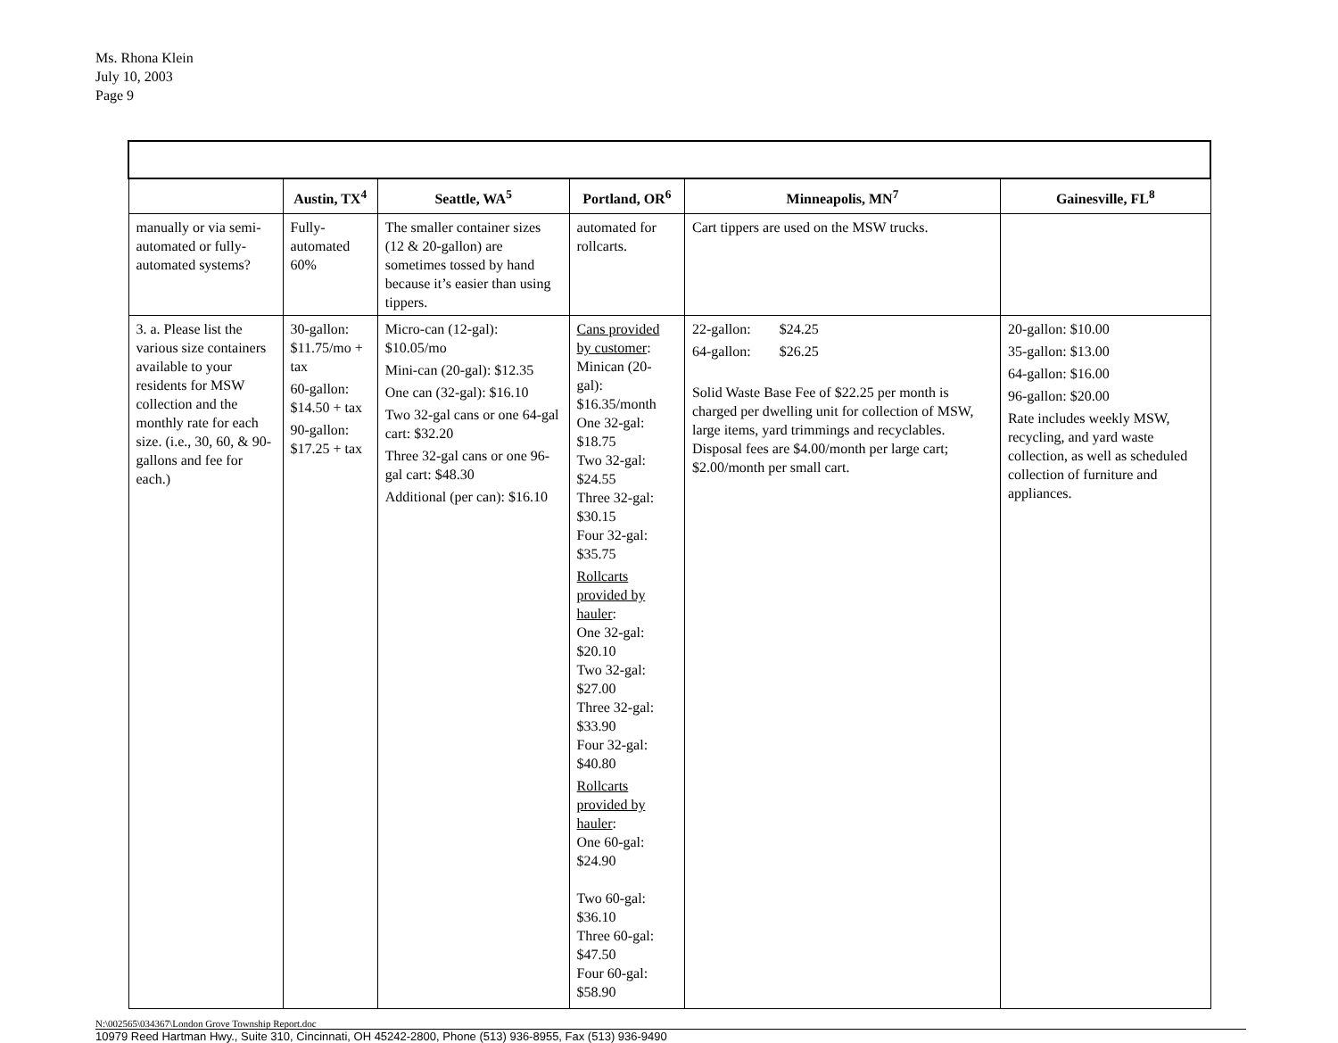Ms. Rhona Klein
July 10, 2003
Page 9
| | Austin, TX<sup>4</sup> | Seattle, WA<sup>5</sup> | Portland, OR<sup>6</sup> | Minneapolis, MN<sup>7</sup> | Gainesville, FL<sup>8</sup> |
| --- | --- | --- | --- | --- | --- |
| manually or via semi-automated or fully-automated systems? | Fully-automated 60% | The smaller container sizes (12 & 20-gallon) are sometimes tossed by hand because it’s easier than using tippers. | automated for rollcarts. | Cart tippers are used on the MSW trucks. | |
| 3. a. Please list the various size containers available to your residents for MSW collection and the monthly rate for each size. (i.e., 30, 60, & 90-gallons and fee for each.) | 30-gallon: $11.75/mo + tax 60-gallon: $14.50 + tax 90-gallon: $17.25 + tax | Micro-can (12-gal): $10.05/mo Mini-can (20-gal): $12.35 One can (32-gal): $16.10 Two 32-gal cans or one 64-gal cart: $32.20 Three 32-gal cans or one 96-gal cart: $48.30 Additional (per can): $16.10 | Cans provided by customer : Minican (20-gal): $16.35/month One 32-gal: $18.75 Two 32-gal: $24.55 Three 32-gal: $30.15 Four 32-gal: $35.75 Rollcarts provided by hauler : One 32-gal: $20.10 Two 32-gal: $27.00 Three 32-gal: $33.90 Four 32-gal: $40.80 Rollcarts provided by hauler : One 60-gal: $24.90 Two 60-gal: $36.10 Three 60-gal: $47.50 Four 60-gal: $58.90 | 22-gallon: $24.25 64-gallon: $26.25 Solid Waste Base Fee of $22.25 per month is charged per dwelling unit for collection of MSW, large items, yard trimmings and recyclables. Disposal fees are $4.00/month per large cart; $2.00/month per small cart. | 20-gallon: $10.00 35-gallon: $13.00 64-gallon: $16.00 96-gallon: $20.00 Rate includes weekly MSW, recycling, and yard waste collection, as well as scheduled collection of furniture and appliances. |
N:\002565\034367\London Grove Township Report.doc
10979 Reed Hartman Hwy., Suite 310, Cincinnati, OH 45242-2800, Phone (513) 936-8955, Fax (513) 936-9490